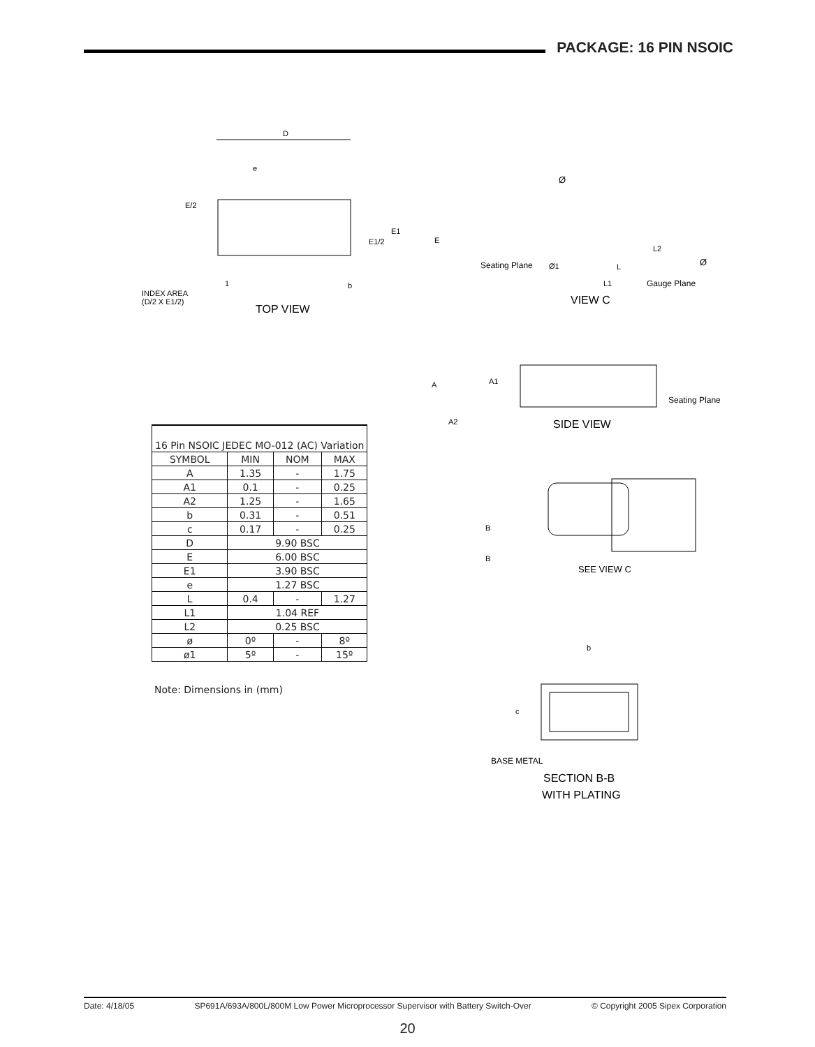PACKAGE: 16 PIN NSOIC
D
e
E/2
E1
E1/2
E
1
b
INDEX AREA
(D/2 X E1/2)
TOP VIEW
Ø
L2
Seating Plane
Ø1
L
Ø
L1
Gauge Plane
VIEW C
A
A1
Seating Plane
A2
SIDE VIEW
| 16 Pin NSOIC JEDEC MO-012 (AC) Variation | | | |
| --- | --- | --- | --- |
| SYMBOL | MIN | NOM | MAX |
| A | 1.35 | - | 1.75 |
| A1 | 0.1 | - | 0.25 |
| A2 | 1.25 | - | 1.65 |
| b | 0.31 | - | 0.51 |
| c | 0.17 | - | 0.25 |
| D | 9.90 BSC | | |
| E | 6.00 BSC | | |
| E1 | 3.90 BSC | | |
| e | 1.27 BSC | | |
| L | 0.4 | - | 1.27 |
| L1 | 1.04 REF | | |
| L2 | 0.25 BSC | | |
| ø | 0º | - | 8º |
| ø1 | 5º | - | 15º |
Note: Dimensions in (mm)
B
B
SEE VIEW C
b
c
BASE METAL
SECTION B-B
WITH PLATING
Date: 4/18/05 SP691A/693A/800L/800M Low Power Microprocessor Supervisor with Battery Switch-Over © Copyright 2005 Sipex Corporation
20